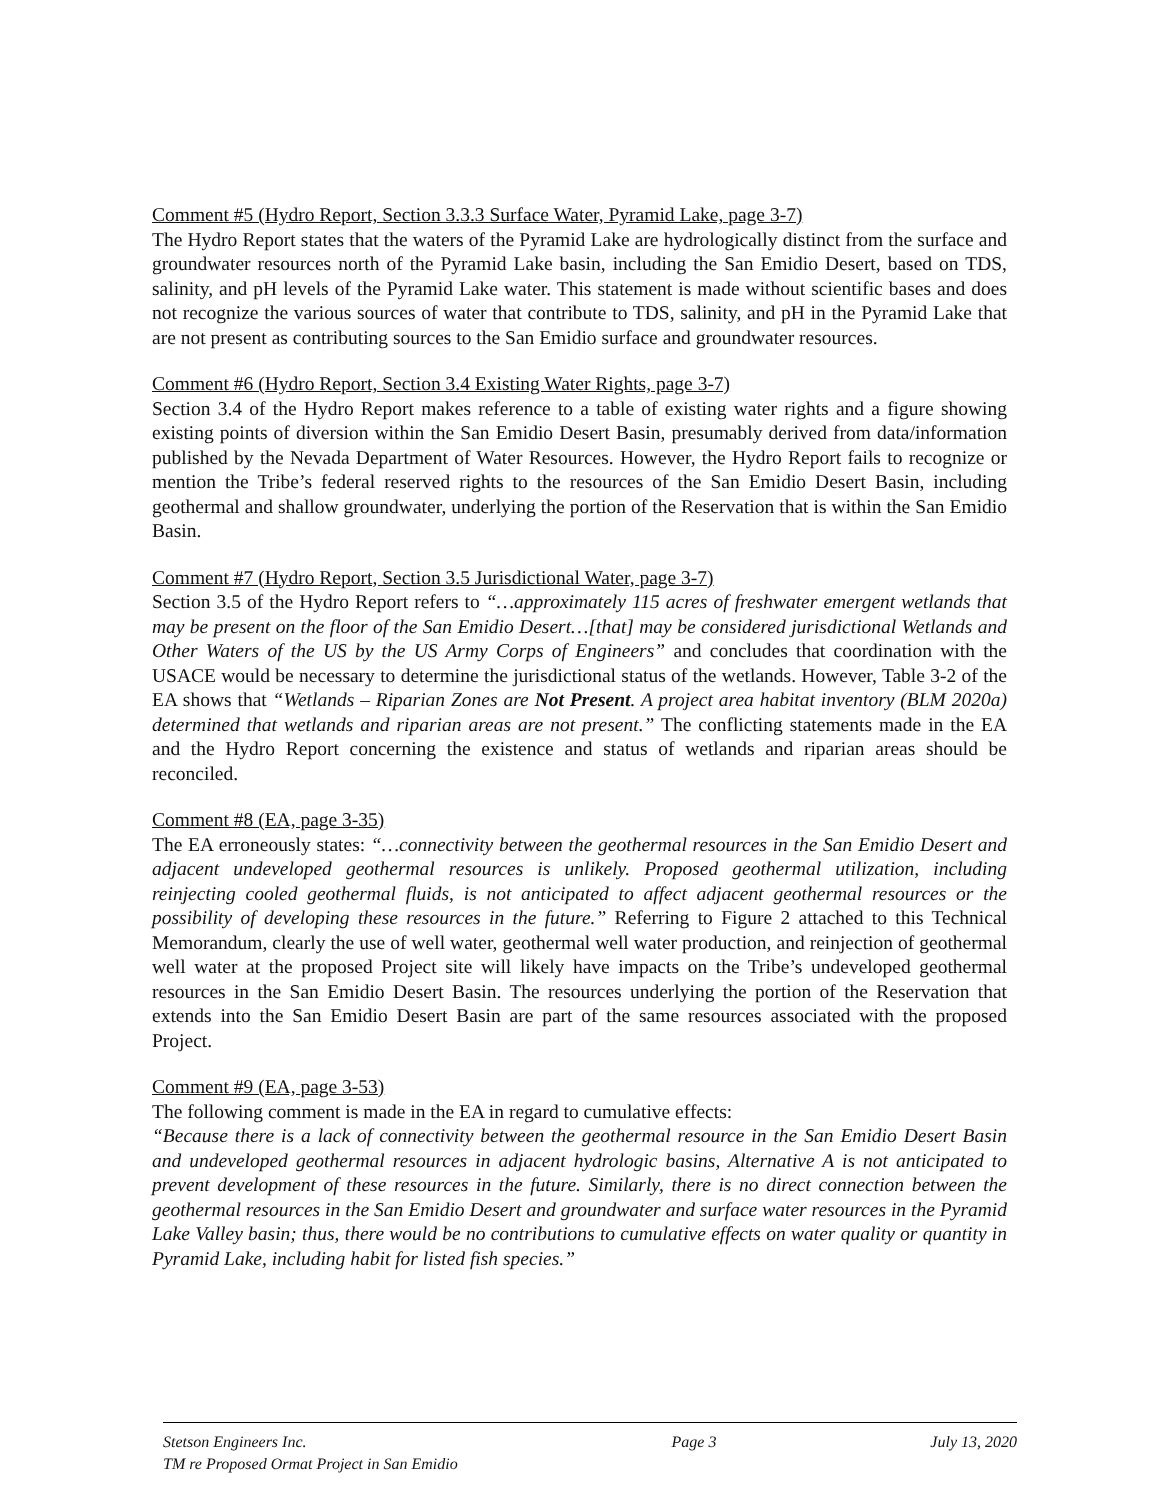Comment #5 (Hydro Report, Section 3.3.3 Surface Water, Pyramid Lake, page 3-7)
The Hydro Report states that the waters of the Pyramid Lake are hydrologically distinct from the surface and groundwater resources north of the Pyramid Lake basin, including the San Emidio Desert, based on TDS, salinity, and pH levels of the Pyramid Lake water. This statement is made without scientific bases and does not recognize the various sources of water that contribute to TDS, salinity, and pH in the Pyramid Lake that are not present as contributing sources to the San Emidio surface and groundwater resources.
Comment #6 (Hydro Report, Section 3.4 Existing Water Rights, page 3-7)
Section 3.4 of the Hydro Report makes reference to a table of existing water rights and a figure showing existing points of diversion within the San Emidio Desert Basin, presumably derived from data/information published by the Nevada Department of Water Resources. However, the Hydro Report fails to recognize or mention the Tribe’s federal reserved rights to the resources of the San Emidio Desert Basin, including geothermal and shallow groundwater, underlying the portion of the Reservation that is within the San Emidio Basin.
Comment #7 (Hydro Report, Section 3.5 Jurisdictional Water, page 3-7)
Section 3.5 of the Hydro Report refers to “…approximately 115 acres of freshwater emergent wetlands that may be present on the floor of the San Emidio Desert…[that] may be considered jurisdictional Wetlands and Other Waters of the US by the US Army Corps of Engineers” and concludes that coordination with the USACE would be necessary to determine the jurisdictional status of the wetlands. However, Table 3-2 of the EA shows that “Wetlands – Riparian Zones are Not Present. A project area habitat inventory (BLM 2020a) determined that wetlands and riparian areas are not present.” The conflicting statements made in the EA and the Hydro Report concerning the existence and status of wetlands and riparian areas should be reconciled.
Comment #8 (EA, page 3-35)
The EA erroneously states: “…connectivity between the geothermal resources in the San Emidio Desert and adjacent undeveloped geothermal resources is unlikely. Proposed geothermal utilization, including reinjecting cooled geothermal fluids, is not anticipated to affect adjacent geothermal resources or the possibility of developing these resources in the future.” Referring to Figure 2 attached to this Technical Memorandum, clearly the use of well water, geothermal well water production, and reinjection of geothermal well water at the proposed Project site will likely have impacts on the Tribe’s undeveloped geothermal resources in the San Emidio Desert Basin. The resources underlying the portion of the Reservation that extends into the San Emidio Desert Basin are part of the same resources associated with the proposed Project.
Comment #9 (EA, page 3-53)
The following comment is made in the EA in regard to cumulative effects:
“Because there is a lack of connectivity between the geothermal resource in the San Emidio Desert Basin and undeveloped geothermal resources in adjacent hydrologic basins, Alternative A is not anticipated to prevent development of these resources in the future. Similarly, there is no direct connection between the geothermal resources in the San Emidio Desert and groundwater and surface water resources in the Pyramid Lake Valley basin; thus, there would be no contributions to cumulative effects on water quality or quantity in Pyramid Lake, including habit for listed fish species.”
Stetson Engineers Inc.
TM re Proposed Ormat Project in San Emidio
Page 3 July 13, 2020